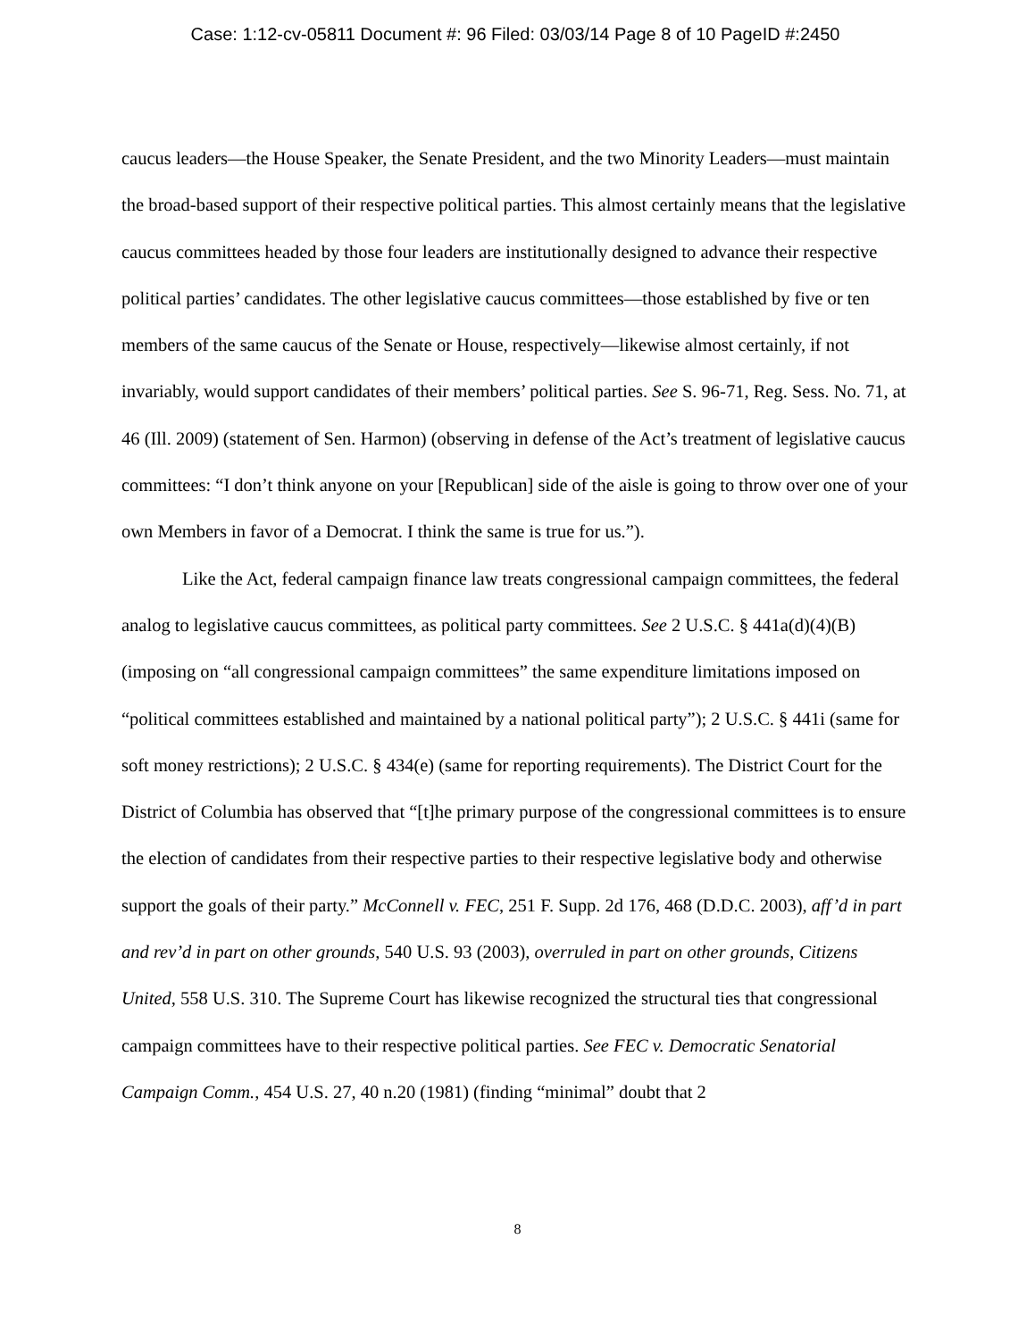Case: 1:12-cv-05811 Document #: 96 Filed: 03/03/14 Page 8 of 10 PageID #:2450
caucus leaders—the House Speaker, the Senate President, and the two Minority Leaders—must maintain the broad-based support of their respective political parties. This almost certainly means that the legislative caucus committees headed by those four leaders are institutionally designed to advance their respective political parties’ candidates. The other legislative caucus committees—those established by five or ten members of the same caucus of the Senate or House, respectively—likewise almost certainly, if not invariably, would support candidates of their members’ political parties. See S. 96-71, Reg. Sess. No. 71, at 46 (Ill. 2009) (statement of Sen. Harmon) (observing in defense of the Act’s treatment of legislative caucus committees: “I don’t think anyone on your [Republican] side of the aisle is going to throw over one of your own Members in favor of a Democrat. I think the same is true for us.”).
Like the Act, federal campaign finance law treats congressional campaign committees, the federal analog to legislative caucus committees, as political party committees. See 2 U.S.C. § 441a(d)(4)(B) (imposing on “all congressional campaign committees” the same expenditure limitations imposed on “political committees established and maintained by a national political party”); 2 U.S.C. § 441i (same for soft money restrictions); 2 U.S.C. § 434(e) (same for reporting requirements). The District Court for the District of Columbia has observed that “[t]he primary purpose of the congressional committees is to ensure the election of candidates from their respective parties to their respective legislative body and otherwise support the goals of their party.” McConnell v. FEC, 251 F. Supp. 2d 176, 468 (D.D.C. 2003), aff’d in part and rev’d in part on other grounds, 540 U.S. 93 (2003), overruled in part on other grounds, Citizens United, 558 U.S. 310. The Supreme Court has likewise recognized the structural ties that congressional campaign committees have to their respective political parties. See FEC v. Democratic Senatorial Campaign Comm., 454 U.S. 27, 40 n.20 (1981) (finding “minimal” doubt that 2
8